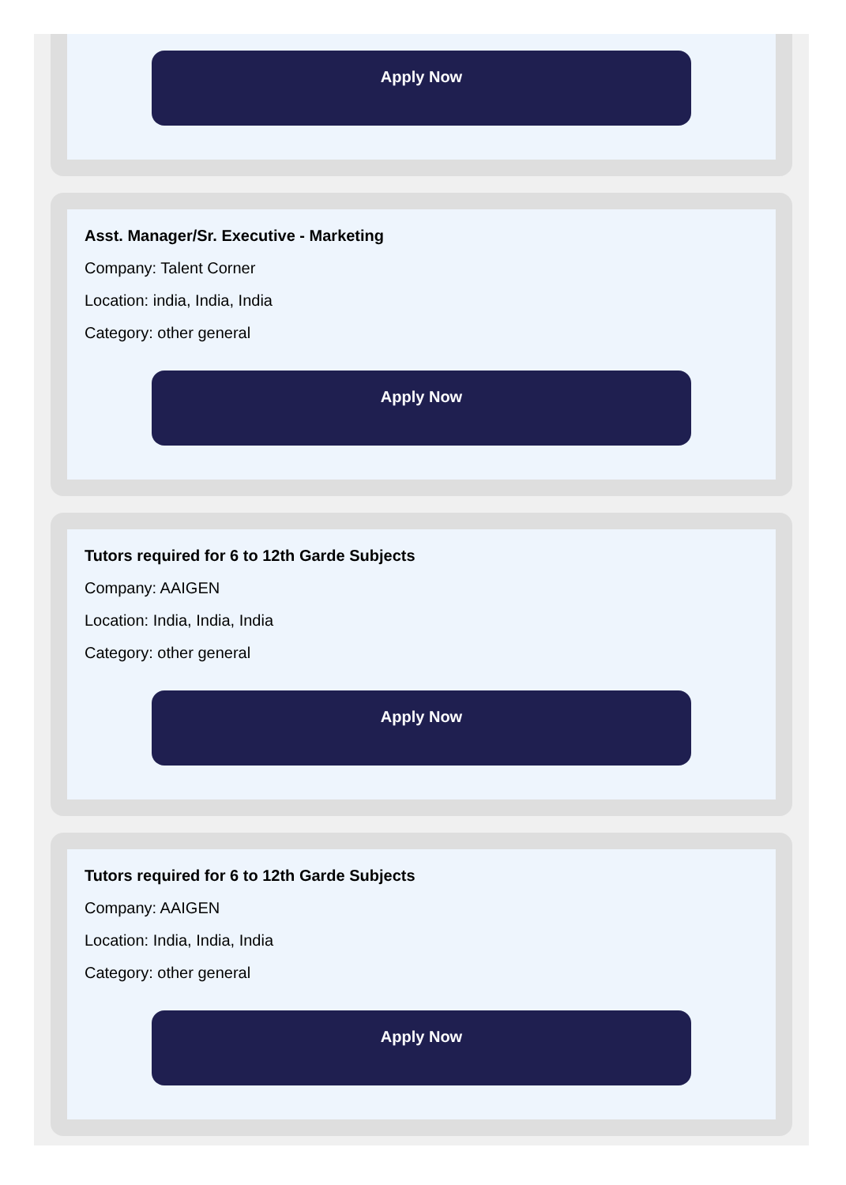Apply Now
Asst. Manager/Sr. Executive - Marketing
Company: Talent Corner
Location: india, India, India
Category: other general
Apply Now
Tutors required for 6 to 12th Garde Subjects
Company: AAIGEN
Location: India, India, India
Category: other general
Apply Now
Tutors required for 6 to 12th Garde Subjects
Company: AAIGEN
Location: India, India, India
Category: other general
Apply Now